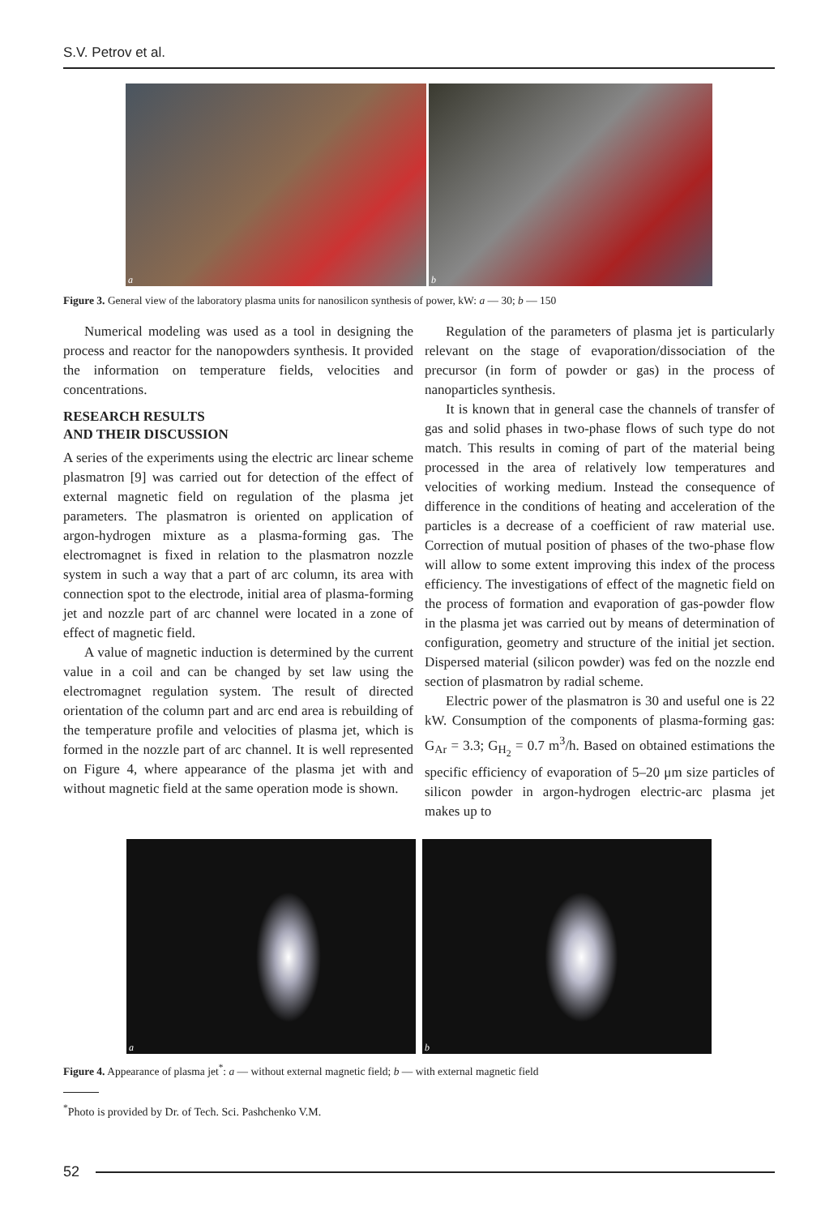S.V. Petrov et al.
a
b
Figure 3. General view of the laboratory plasma units for nanosilicon synthesis of power, kW: a — 30; b — 150
Numerical modeling was used as a tool in designing the process and reactor for the nanopowders synthesis. It provided the information on temperature fields, velocities and concentrations.
RESEARCH RESULTS
AND THEIR DISCUSSION
A series of the experiments using the electric arc linear scheme plasmatron [9] was carried out for detection of the effect of external magnetic field on regulation of the plasma jet parameters. The plasmatron is oriented on application of argon-hydrogen mixture as a plasma-forming gas. The electromagnet is fixed in relation to the plasmatron nozzle system in such a way that a part of arc column, its area with connection spot to the electrode, initial area of plasma-forming jet and nozzle part of arc channel were located in a zone of effect of magnetic field.
A value of magnetic induction is determined by the current value in a coil and can be changed by set law using the electromagnet regulation system. The result of directed orientation of the column part and arc end area is rebuilding of the temperature profile and velocities of plasma jet, which is formed in the nozzle part of arc channel. It is well represented on Figure 4, where appearance of the plasma jet with and without magnetic field at the same operation mode is shown.
Regulation of the parameters of plasma jet is particularly relevant on the stage of evaporation/dissociation of the precursor (in form of powder or gas) in the process of nanoparticles synthesis.
It is known that in general case the channels of transfer of gas and solid phases in two-phase flows of such type do not match. This results in coming of part of the material being processed in the area of relatively low temperatures and velocities of working medium. Instead the consequence of difference in the conditions of heating and acceleration of the particles is a decrease of a coefficient of raw material use. Correction of mutual position of phases of the two-phase flow will allow to some extent improving this index of the process efficiency. The investigations of effect of the magnetic field on the process of formation and evaporation of gas-powder flow in the plasma jet was carried out by means of determination of configuration, geometry and structure of the initial jet section. Dispersed material (silicon powder) was fed on the nozzle end section of plasmatron by radial scheme.
Electric power of the plasmatron is 30 and useful one is 22 kW. Consumption of the components of plasma-forming gas: G<sub>Ar</sub> = 3.3; G<sub>H<sub>2</sub></sub> = 0.7 m<sup>3</sup>/h. Based on obtained estimations the specific efficiency of evaporation of 5–20 μm size particles of silicon powder in argon-hydrogen electric-arc plasma jet makes up to
a
b
Figure 4. Appearance of plasma jet<sup>*</sup>: a — without external magnetic field; b — with external magnetic field
<sup>*</sup> Photo is provided by Dr. of Tech. Sci. Pashchenko V.M.
52